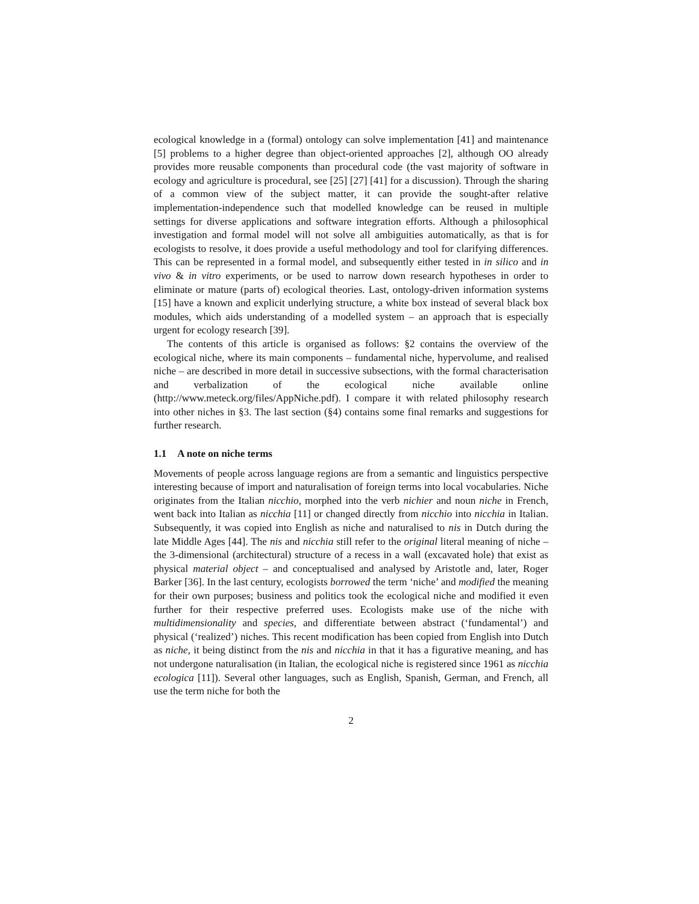ecological knowledge in a (formal) ontology can solve implementation [41] and maintenance [5] problems to a higher degree than object-oriented approaches [2], although OO already provides more reusable components than procedural code (the vast majority of software in ecology and agriculture is procedural, see [25] [27] [41] for a discussion). Through the sharing of a common view of the subject matter, it can provide the sought-after relative implementation-independence such that modelled knowledge can be reused in multiple settings for diverse applications and software integration efforts. Although a philosophical investigation and formal model will not solve all ambiguities automatically, as that is for ecologists to resolve, it does provide a useful methodology and tool for clarifying differences. This can be represented in a formal model, and subsequently either tested in in silico and in vivo & in vitro experiments, or be used to narrow down research hypotheses in order to eliminate or mature (parts of) ecological theories. Last, ontology-driven information systems [15] have a known and explicit underlying structure, a white box instead of several black box modules, which aids understanding of a modelled system – an approach that is especially urgent for ecology research [39].
The contents of this article is organised as follows: §2 contains the overview of the ecological niche, where its main components – fundamental niche, hypervolume, and realised niche – are described in more detail in successive subsections, with the formal characterisation and verbalization of the ecological niche available online (http://www.meteck.org/files/AppNiche.pdf). I compare it with related philosophy research into other niches in §3. The last section (§4) contains some final remarks and suggestions for further research.
1.1 A note on niche terms
Movements of people across language regions are from a semantic and linguistics perspective interesting because of import and naturalisation of foreign terms into local vocabularies. Niche originates from the Italian nicchio, morphed into the verb nichier and noun niche in French, went back into Italian as nicchia [11] or changed directly from nicchio into nicchia in Italian. Subsequently, it was copied into English as niche and naturalised to nis in Dutch during the late Middle Ages [44]. The nis and nicchia still refer to the original literal meaning of niche – the 3-dimensional (architectural) structure of a recess in a wall (excavated hole) that exist as physical material object – and conceptualised and analysed by Aristotle and, later, Roger Barker [36]. In the last century, ecologists borrowed the term ‘niche’ and modified the meaning for their own purposes; business and politics took the ecological niche and modified it even further for their respective preferred uses. Ecologists make use of the niche with multidimensionality and species, and differentiate between abstract (‘fundamental’) and physical (‘realized’) niches. This recent modification has been copied from English into Dutch as niche, it being distinct from the nis and nicchia in that it has a figurative meaning, and has not undergone naturalisation (in Italian, the ecological niche is registered since 1961 as nicchia ecologica [11]). Several other languages, such as English, Spanish, German, and French, all use the term niche for both the
2